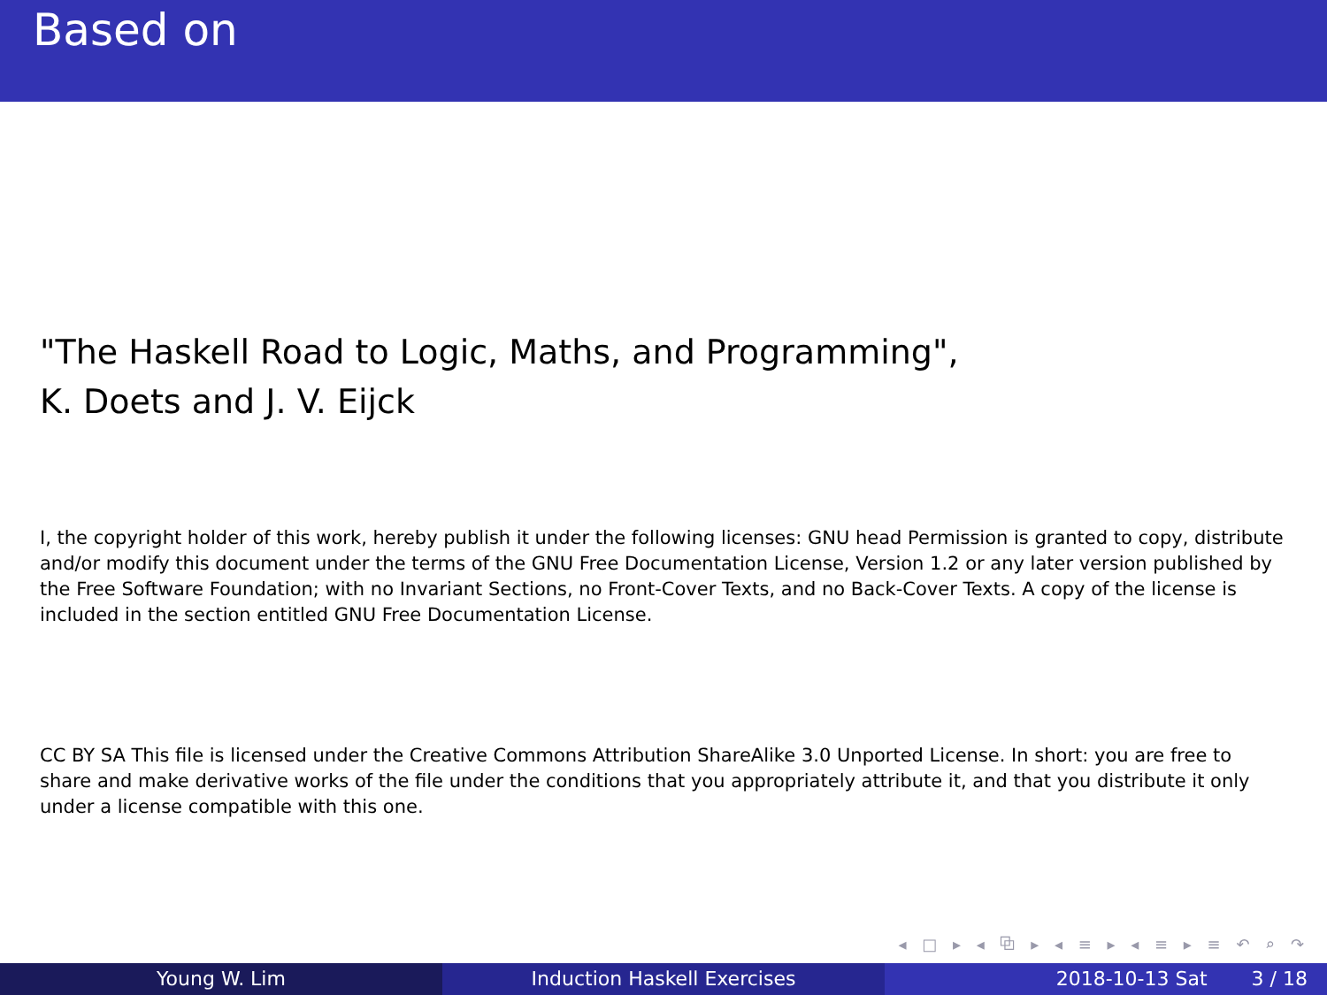Based on
"The Haskell Road to Logic, Maths, and Programming",
K. Doets and J. V. Eijck
I, the copyright holder of this work, hereby publish it under the following licenses: GNU head Permission is granted to copy, distribute and/or modify this document under the terms of the GNU Free Documentation License, Version 1.2 or any later version published by the Free Software Foundation; with no Invariant Sections, no Front-Cover Texts, and no Back-Cover Texts. A copy of the license is included in the section entitled GNU Free Documentation License.
CC BY SA This file is licensed under the Creative Commons Attribution ShareAlike 3.0 Unported License. In short: you are free to share and make derivative works of the file under the conditions that you appropriately attribute it, and that you distribute it only under a license compatible with this one.
◂ □ ▸ ◂ ⧉ ▸ ◂ ≡ ▸ ◂ ≡ ▸ ≡ ↶ ⌕ ↷
Young W. Lim Induction Haskell Exercises 2018-10-13 Sat 3 / 18